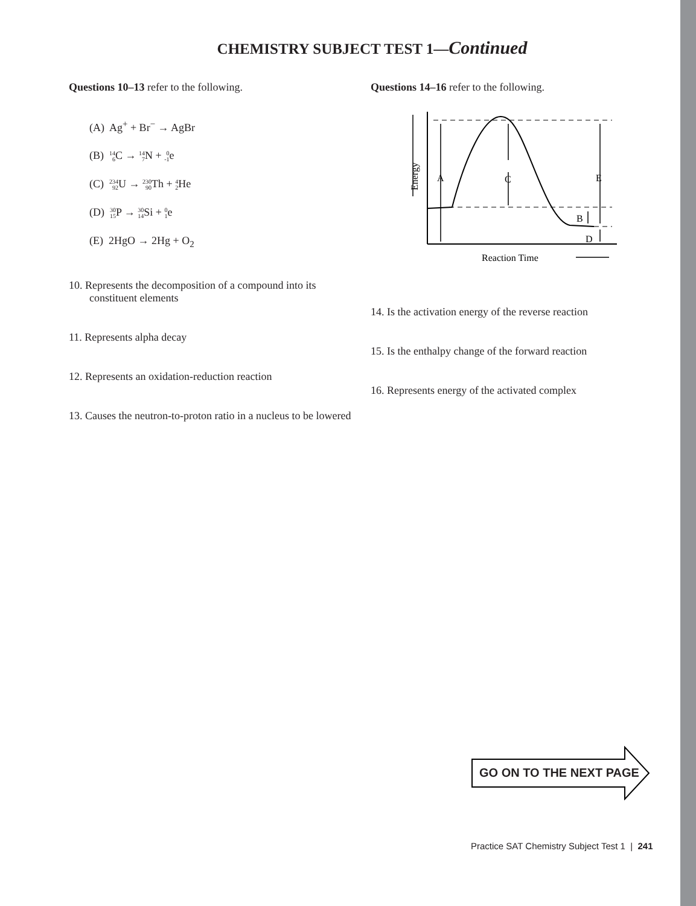CHEMISTRY SUBJECT TEST 1—Continued
Questions 10–13 refer to the following.
(A) Ag<sup>+</sup> + Br<sup>−</sup> → AgBr
(B) 14 6 C → 14 7 N + 0 -1e
(C) 234 92 U → 230 90 Th + 4 2 He
(D) 30 15 P → 30 14 Si + 0 1e
(E) 2HgO → 2Hg + O<sub>2</sub>
10. Represents the decomposition of a compound into its constituent elements
11. Represents alpha decay
12. Represents an oxidation-reduction reaction
13. Causes the neutron-to-proton ratio in a nucleus to be lowered
Questions 14–16 refer to the following.
A
C
E
B
D
Reaction Time
Energy
14. Is the activation energy of the reverse reaction
15. Is the enthalpy change of the forward reaction
16. Represents energy of the activated complex
GO ON TO THE NEXT PAGE
Practice SAT Chemistry Subject Test 1 | 241